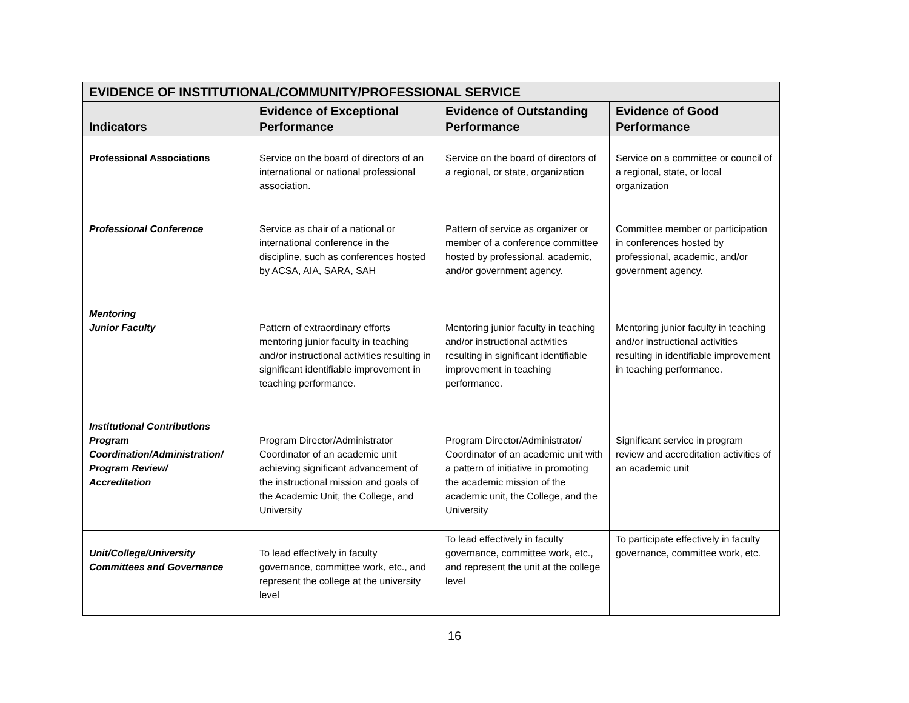| EVIDENCE OF INSTITUTIONAL/COMMUNITY/PROFESSIONAL SERVICE | | | |
| Indicators | Evidence of Exceptional Performance | Evidence of Outstanding Performance | Evidence of Good Performance |
| Professional Associations | Service on the board of directors of an international or national professional association. | Service on the board of directors of a regional, or state, organization | Service on a committee or council of a regional, state, or local organization |
| Professional Conference | Service as chair of a national or international conference in the discipline, such as conferences hosted by ACSA, AIA, SARA, SAH | Pattern of service as organizer or member of a conference committee hosted by professional, academic, and/or government agency. | Committee member or participation in conferences hosted by professional, academic, and/or government agency. |
| Mentoring Junior Faculty | Pattern of extraordinary efforts mentoring junior faculty in teaching and/or instructional activities resulting in significant identifiable improvement in teaching performance. | Mentoring junior faculty in teaching and/or instructional activities resulting in significant identifiable improvement in teaching performance. | Mentoring junior faculty in teaching and/or instructional activities resulting in identifiable improvement in teaching performance. |
| Institutional Contributions Program Coordination/Administration/ Program Review/ Accreditation | Program Director/Administrator Coordinator of an academic unit achieving significant advancement of the instructional mission and goals of the Academic Unit, the College, and University | Program Director/Administrator/ Coordinator of an academic unit with a pattern of initiative in promoting the academic mission of the academic unit, the College, and the University | Significant service in program review and accreditation activities of an academic unit |
| Unit/College/University Committees and Governance | To lead effectively in faculty governance, committee work, etc., and represent the college at the university level | To lead effectively in faculty governance, committee work, etc., and represent the unit at the college level | To participate effectively in faculty governance, committee work, etc. |
16